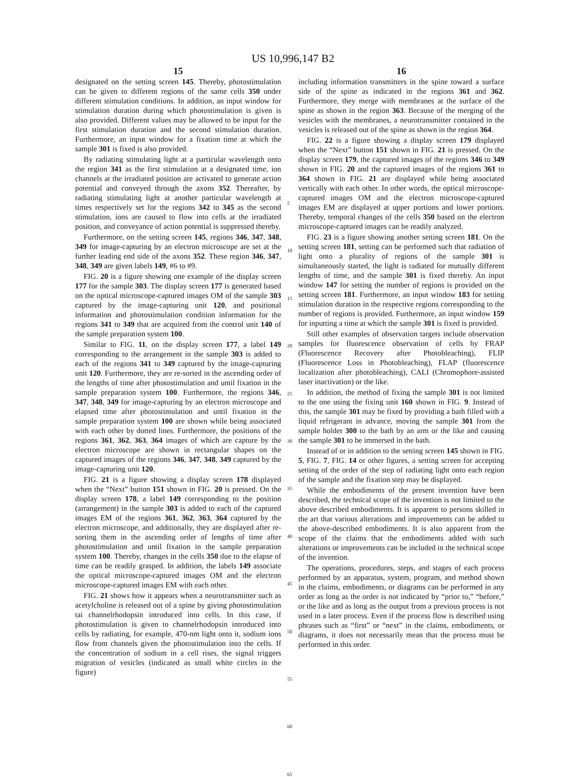US 10,996,147 B2
15
designated on the setting screen 145. Thereby, photostimulation can be given to different regions of the same cells 350 under different stimulation conditions. In addition, an input window for stimulation duration during which photostimulation is given is also provided. Different values may be allowed to be input for the first stimulation duration and the second stimulation duration. Furthermore, an input window for a fixation time at which the sample 301 is fixed is also provided.
By radiating stimulating light at a particular wavelength onto the region 341 as the first stimulation at a designated time, ion channels at the irradiated position are activated to generate action potential and conveyed through the axons 352. Thereafter, by radiating stimulating light at another particular wavelength at times respectively set for the regions 342 to 345 as the second stimulation, ions are caused to flow into cells at the irradiated position, and conveyance of action potential is suppressed thereby.
Furthermore, on the setting screen 145, regions 346, 347, 348, 349 for image-capturing by an electron microscope are set at the further leading end side of the axons 352. These region 346, 347, 348, 349 are given labels 149, #6 to #9.
FIG. 20 is a figure showing one example of the display screen 177 for the sample 303. The display screen 177 is generated based on the optical microscope-captured images OM of the sample 303 captured by the image-capturing unit 120, and positional information and photostimulation condition information for the regions 341 to 349 that are acquired from the control unit 140 of the sample preparation system 100.
Similar to FIG. 11, on the display screen 177, a label 149 corresponding to the arrangement in the sample 303 is added to each of the regions 341 to 349 captured by the image-capturing unit 120. Furthermore, they are re-sorted in the ascending order of the lengths of time after photostimulation and until fixation in the sample preparation system 100. Furthermore, the regions 346, 347, 348, 349 for image-capturing by an electron microscope and elapsed time after photostimulation and until fixation in the sample preparation system 100 are shown while being associated with each other by dotted lines. Furthermore, the positions of the regions 361, 362, 363, 364 images of which are capture by the electron microscope are shown in rectangular shapes on the captured images of the regions 346, 347, 348, 349 captured by the image-capturing unit 120.
FIG. 21 is a figure showing a display screen 178 displayed when the “Next” button 151 shown in FIG. 20 is pressed. On the display screen 178, a label 149 corresponding to the position (arrangement) in the sample 303 is added to each of the captured images EM of the regions 361, 362, 363, 364 captured by the electron microscope, and additionally, they are displayed after re-sorting them in the ascending order of lengths of time after photostimulation and until fixation in the sample preparation system 100. Thereby, changes in the cells 350 due to the elapse of time can be readily grasped. In addition, the labels 149 associate the optical microscope-captured images OM and the electron microscope-captured images EM with each other.
FIG. 21 shows how it appears when a neurotransmitter such as acetylcholine is released out of a spine by giving photostimulation tai channelrhodopsin introduced into cells. In this case, if photostimulation is given to channelrhodopsin introduced into cells by radiating, for example, 470-nm light onto it, sodium ions flow from channels given the photostimulation into the cells. If the concentration of sodium in a cell rises, the signal triggers migration of vesicles (indicated as small white circles in the figure)
5
10
15
20
25
30
35
40
45
50
55
60
65
16
including information transmitters in the spine toward a surface side of the spine as indicated in the regions 361 and 362. Furthermore, they merge with membranes at the surface of the spine as shown in the region 363. Because of the merging of the vesicles with the membranes, a neurotransmitter contained in the vesicles is released out of the spine as shown in the region 364.
FIG. 22 is a figure showing a display screen 179 displayed when the “Next” button 151 shown in FIG. 21 is pressed. On the display screen 179, the captured images of the regions 346 to 349 shown in FIG. 20 and the captured images of the regions 361 to 364 shown in FIG. 21 are displayed while being associated vertically with each other. In other words, the optical microscope-captured images OM and the electron microscope-captured images EM are displayed at upper portions and lower portions. Thereby, temporal changes of the cells 350 based on the electron microscope-captured images can be readily analyzed.
FIG. 23 is a figure showing another setting screen 181. On the setting screen 181, setting can be performed such that radiation of light onto a plurality of regions of the sample 301 is simultaneously started, the light is radiated for mutually different lengths of time, and the sample 301 is fixed thereby. An input window 147 for setting the number of regions is provided on the setting screen 181. Furthermore, an input window 183 for setting stimulation duration in the respective regions corresponding to the number of regions is provided. Furthermore, an input window 159 for inputting a time at which the sample 301 is fixed is provided.
Still other examples of observation targets include observation samples for fluorescence observation of cells by FRAP (Fluorescence Recovery after Photobleaching), FLIP (Fluorescence Loss in Photobleaching), FLAP (fluorescence localization after photobleaching), CALI (Chromophore-assisted laser inactivation) or the like.
In addition, the method of fixing the sample 301 is not limited to the one using the fixing unit 160 shown in FIG. 9. Instead of this, the sample 301 may be fixed by providing a bath filled with a liquid refrigerant in advance, moving the sample 301 from the sample holder 300 to the bath by an arm or the like and causing the sample 301 to be immersed in the bath.
Instead of or in addition to the setting screen 145 shown in FIG. 5, FIG. 7, FIG. 14 or other figures, a setting screen for accepting setting of the order of the step of radiating light onto each region of the sample and the fixation step may be displayed.
While the embodiments of the present invention have been described, the technical scope of the invention is not limited to the above described embodiments. It is apparent to persons skilled in the art that various alterations and improvements can be added to the above-described embodiments. It is also apparent from the scope of the claims that the embodiments added with such alterations or improvements can be included in the technical scope of the invention.
The operations, procedures, steps, and stages of each process performed by an apparatus, system, program, and method shown in the claims, embodiments, or diagrams can be performed in any order as long as the order is not indicated by “prior to,” “before,” or the like and as long as the output from a previous process is not used in a later process. Even if the process flow is described using phrases such as “first” or “next” in the claims, embodiments, or diagrams, it does not necessarily mean that the process must be performed in this order.